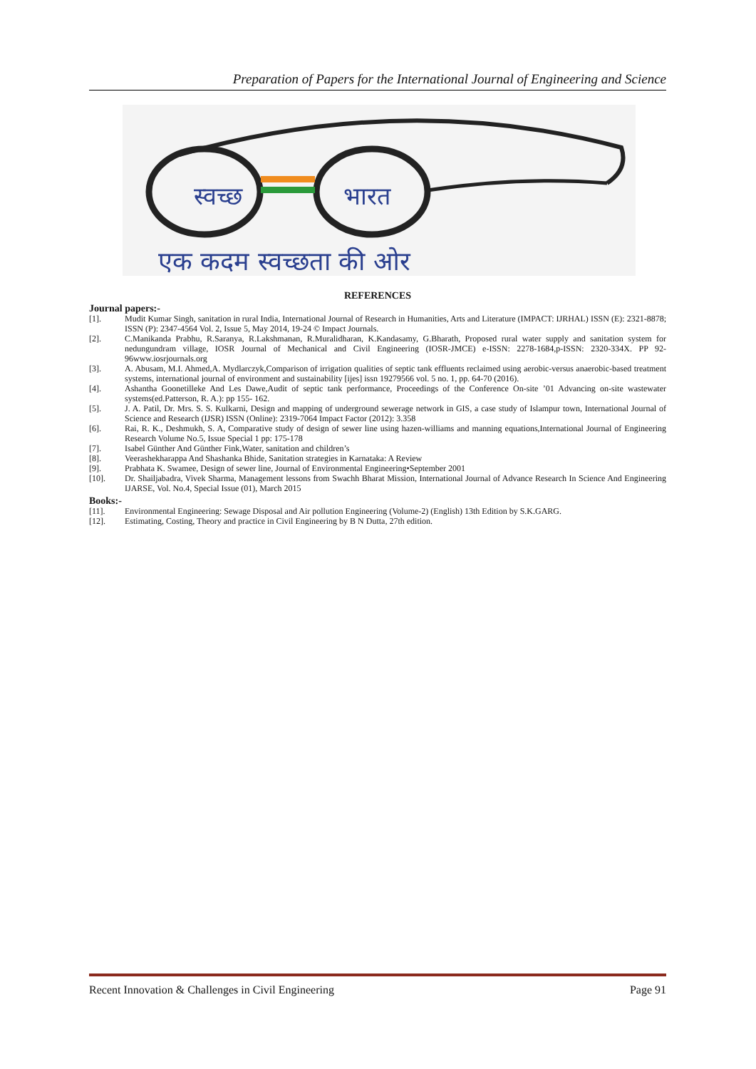Preparation of Papers for the International Journal of Engineering and Science
स्वच्छ
भारत
एक कदम स्वच्छता की ओर
REFERENCES
Journal papers:-
[1]. Mudit Kumar Singh, sanitation in rural India, International Journal of Research in Humanities, Arts and Literature (IMPACT: IJRHAL) ISSN (E): 2321-8878; ISSN (P): 2347-4564 Vol. 2, Issue 5, May 2014, 19-24 © Impact Journals.
[2]. C.Manikanda Prabhu, R.Saranya, R.Lakshmanan, R.Muralidharan, K.Kandasamy, G.Bharath, Proposed rural water supply and sanitation system for nedungundram village, IOSR Journal of Mechanical and Civil Engineering (IOSR-JMCE) e-ISSN: 2278-1684,p-ISSN: 2320-334X. PP 92-96www.iosrjournals.org
[3]. A. Abusam, M.I. Ahmed,A. Mydlarczyk,Comparison of irrigation qualities of septic tank effluents reclaimed using aerobic-versus anaerobic-based treatment systems, international journal of environment and sustainability [ijes] issn 19279566 vol. 5 no. 1, pp. 64-70 (2016).
[4]. Ashantha Goonetilleke And Les Dawe,Audit of septic tank performance, Proceedings of the Conference On-site ’01 Advancing on-site wastewater systems(ed.Patterson, R. A.): pp 155- 162.
[5]. J. A. Patil, Dr. Mrs. S. S. Kulkarni, Design and mapping of underground sewerage network in GIS, a case study of Islampur town, International Journal of Science and Research (IJSR) ISSN (Online): 2319-7064 Impact Factor (2012): 3.358
[6]. Rai, R. K., Deshmukh, S. A, Comparative study of design of sewer line using hazen-williams and manning equations,International Journal of Engineering Research Volume No.5, Issue Special 1 pp: 175-178
[7]. Isabel Günther And Günther Fink,Water, sanitation and children’s
[8]. Veerashekharappa And Shashanka Bhide, Sanitation strategies in Karnataka: A Review
[9]. Prabhata K. Swamee, Design of sewer line, Journal of Environmental Engineering•September 2001
[10]. Dr. Shailjabadra, Vivek Sharma, Management lessons from Swachh Bharat Mission, International Journal of Advance Research In Science And Engineering IJARSE, Vol. No.4, Special Issue (01), March 2015
Books:-
[11]. Environmental Engineering: Sewage Disposal and Air pollution Engineering (Volume-2) (English) 13th Edition by S.K.GARG.
[12]. Estimating, Costing, Theory and practice in Civil Engineering by B N Dutta, 27th edition.
Recent Innovation & Challenges in Civil Engineering Page 91